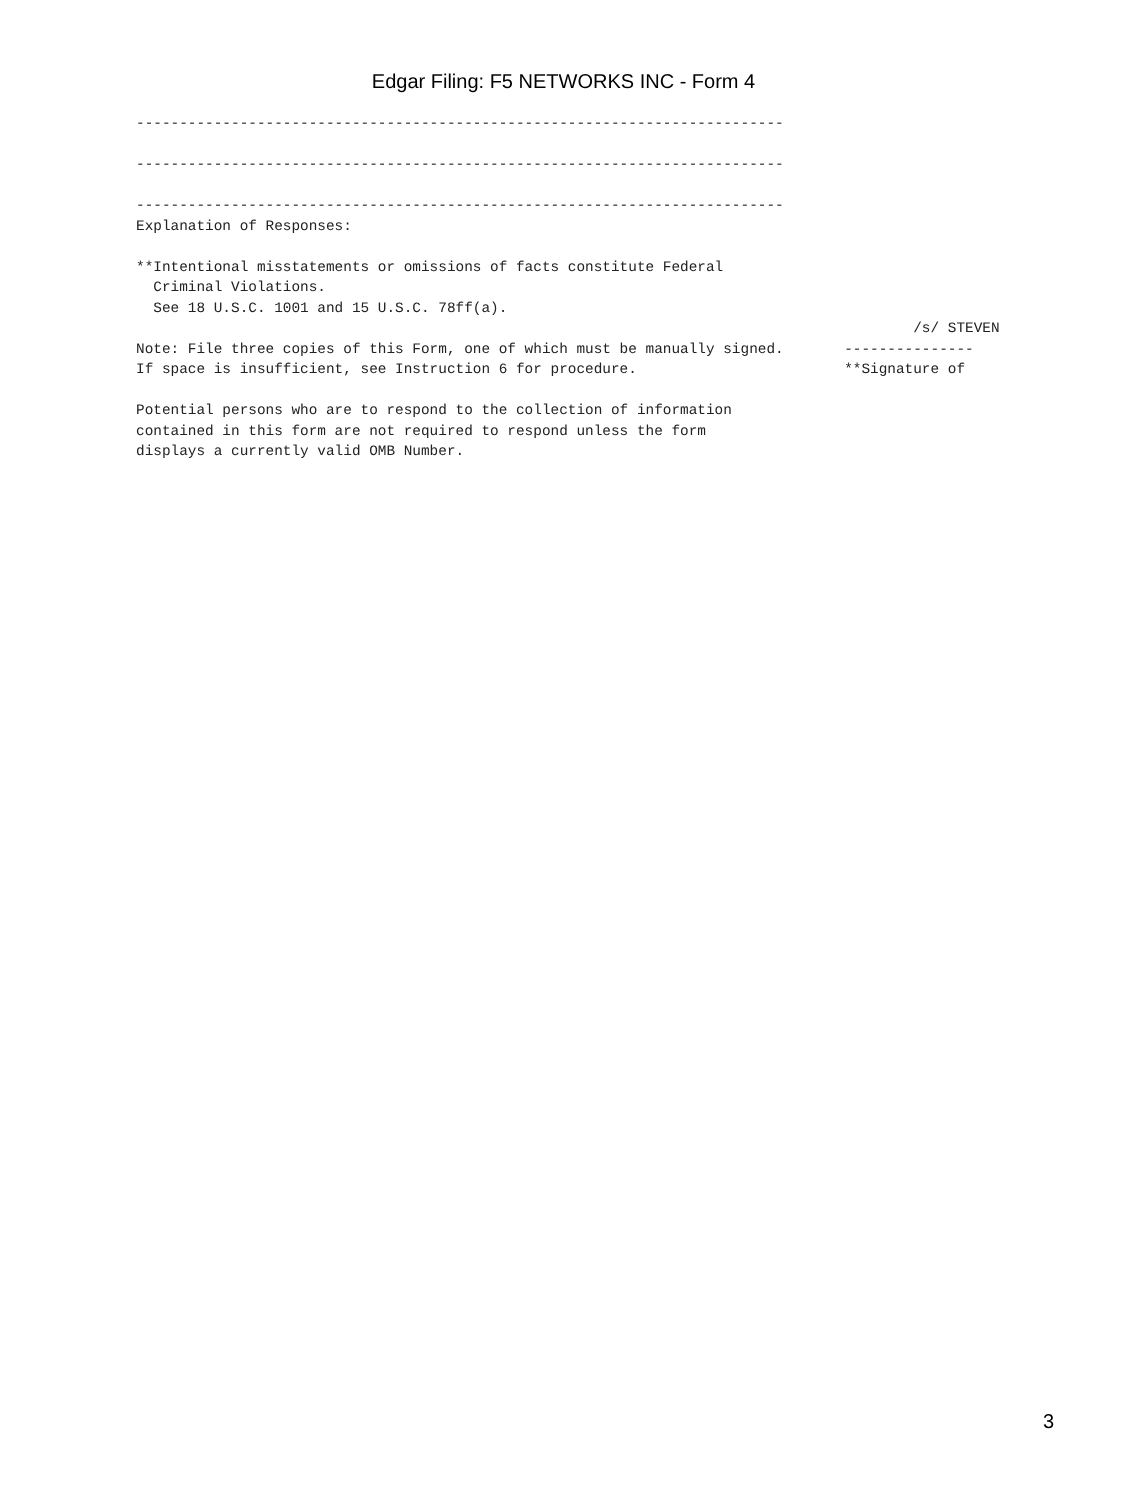Edgar Filing: F5 NETWORKS INC - Form 4
---------------------------------------------------------------------------

---------------------------------------------------------------------------

---------------------------------------------------------------------------
Explanation of Responses:

**Intentional misstatements or omissions of facts constitute Federal
  Criminal Violations.
  See 18 U.S.C. 1001 and 15 U.S.C. 78ff(a).
                                                                                          /s/ STEVEN
Note: File three copies of this Form, one of which must be manually signed.       ---------------
If space is insufficient, see Instruction 6 for procedure.                        **Signature of

Potential persons who are to respond to the collection of information
contained in this form are not required to respond unless the form
displays a currently valid OMB Number.
3